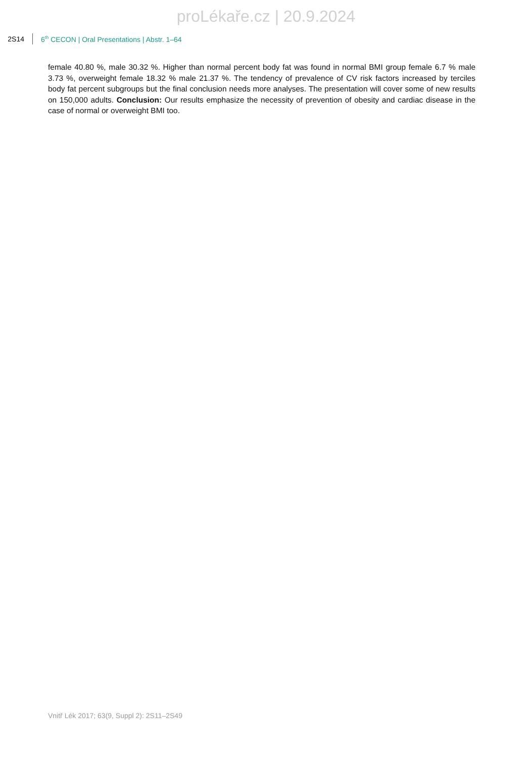proLékaře.cz | 20.9.2024
2S14
6<sup>th</sup> CECON | Oral Presentations | Abstr. 1–64
female 40.80 %, male 30.32 %. Higher than normal percent body fat was found in normal BMI group female 6.7 % male 3.73 %, overweight female 18.32 % male 21.37 %. The tendency of prevalence of CV risk factors increased by terciles body fat percent subgroups but the final conclusion needs more analyses. The presentation will cover some of new results on 150,000 adults. Conclusion: Our results emphasize the necessity of prevention of obesity and cardiac disease in the case of normal or overweight BMI too.
Vnitř Lék 2017; 63(9, Suppl 2): 2S11–2S49